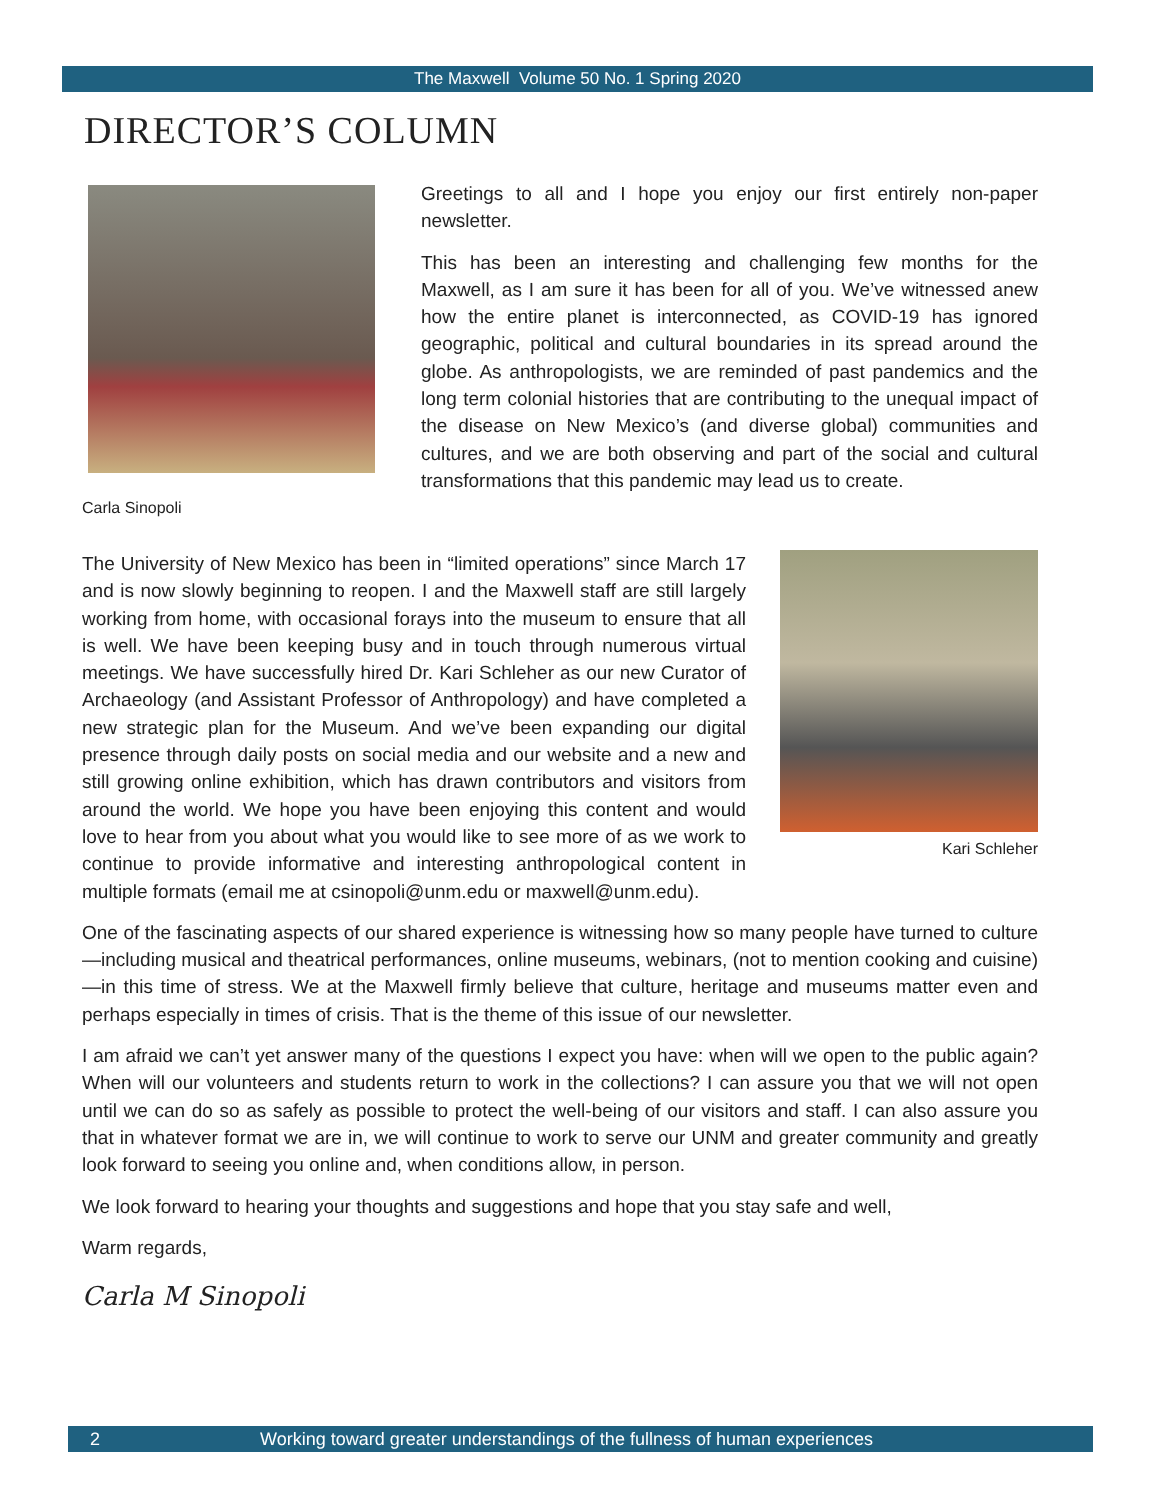The Maxwell Volume 50 No. 1 Spring 2020
DIRECTOR’S COLUMN
Carla Sinopoli
Greetings to all and I hope you enjoy our first entirely non-paper newsletter.
This has been an interesting and challenging few months for the Maxwell, as I am sure it has been for all of you. We’ve witnessed anew how the entire planet is interconnected, as COVID-19 has ignored geographic, political and cultural boundaries in its spread around the globe. As anthropologists, we are reminded of past pandemics and the long term colonial histories that are contributing to the unequal impact of the disease on New Mexico’s (and diverse global) communities and cultures, and we are both observing and part of the social and cultural transformations that this pandemic may lead us to create.
Kari Schleher
The University of New Mexico has been in “limited operations” since March 17 and is now slowly beginning to reopen. I and the Maxwell staff are still largely working from home, with occasional forays into the museum to ensure that all is well. We have been keeping busy and in touch through numerous virtual meetings. We have successfully hired Dr. Kari Schleher as our new Curator of Archaeology (and Assistant Professor of Anthropology) and have completed a new strategic plan for the Museum. And we’ve been expanding our digital presence through daily posts on social media and our website and a new and still growing online exhibition, which has drawn contributors and visitors from around the world. We hope you have been enjoying this content and would love to hear from you about what you would like to see more of as we work to continue to provide informative and interesting anthropological content in multiple formats (email me at csinopoli@unm.edu or maxwell@unm.edu).
One of the fascinating aspects of our shared experience is witnessing how so many people have turned to culture—including musical and theatrical performances, online museums, webinars, (not to mention cooking and cuisine)—in this time of stress. We at the Maxwell firmly believe that culture, heritage and museums matter even and perhaps especially in times of crisis. That is the theme of this issue of our newsletter.
I am afraid we can’t yet answer many of the questions I expect you have: when will we open to the public again? When will our volunteers and students return to work in the collections? I can assure you that we will not open until we can do so as safely as possible to protect the well-being of our visitors and staff. I can also assure you that in whatever format we are in, we will continue to work to serve our UNM and greater community and greatly look forward to seeing you online and, when conditions allow, in person.
We look forward to hearing your thoughts and suggestions and hope that you stay safe and well,
Warm regards,
Carla M Sinopoli
2 Working toward greater understandings of the fullness of human experiences